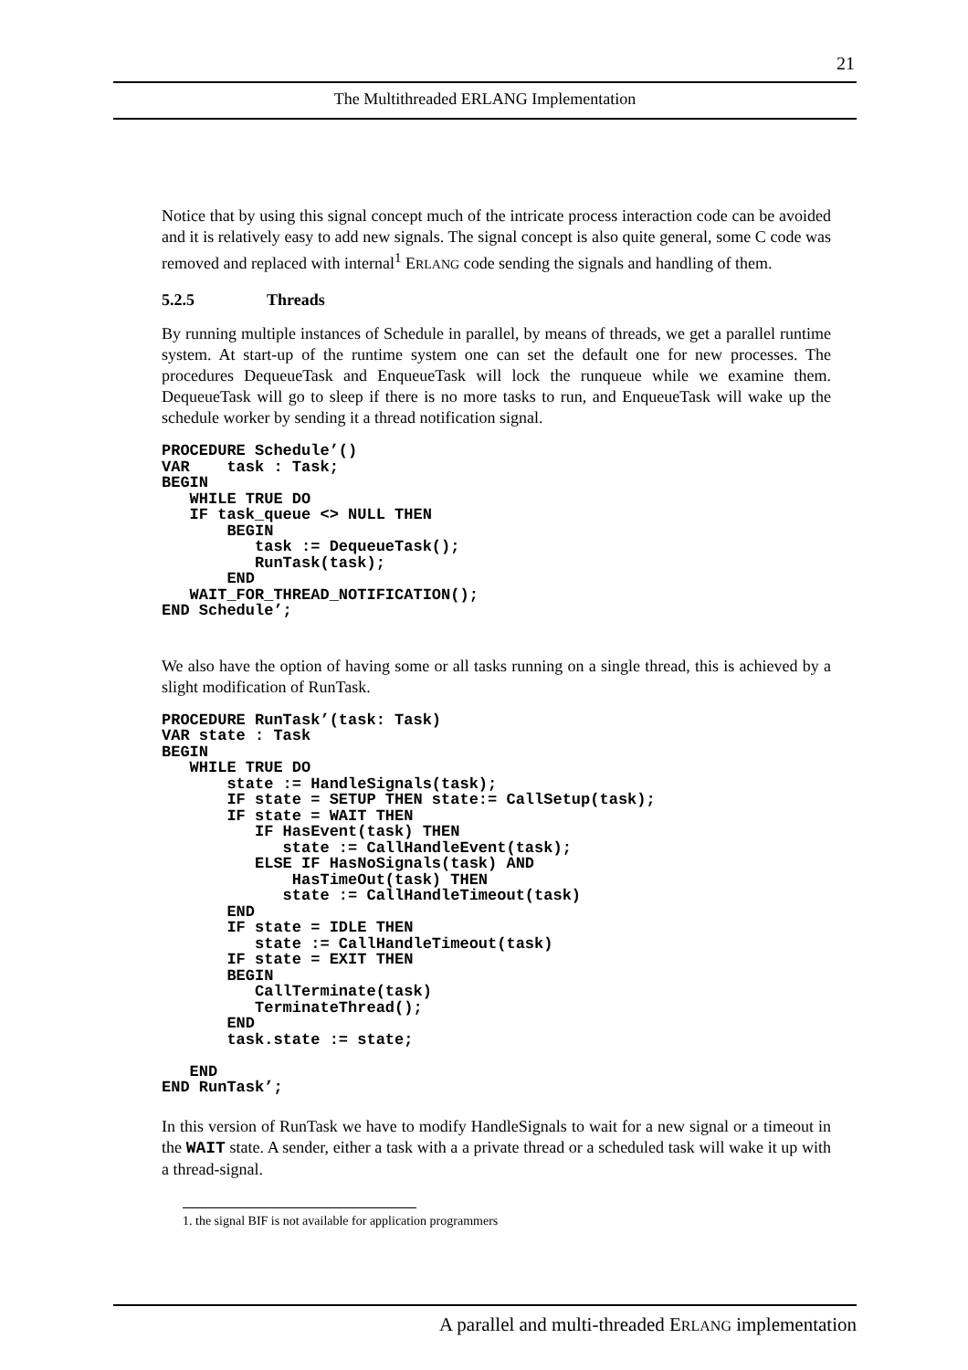21
The Multithreaded ERLANG Implementation
Notice that by using this signal concept much of the intricate process interaction code can be avoided and it is relatively easy to add new signals. The signal concept is also quite general, some C code was removed and replaced with internal<sup>1</sup> ERLANG code sending the signals and handling of them.
5.2.5 Threads
By running multiple instances of Schedule in parallel, by means of threads, we get a parallel runtime system. At start-up of the runtime system one can set the default one for new processes. The procedures DequeueTask and EnqueueTask will lock the runqueue while we examine them. DequeueTask will go to sleep if there is no more tasks to run, and EnqueueTask will wake up the schedule worker by sending it a thread notification signal.
PROCEDURE Schedule’()
VAR    task : Task;
BEGIN
   WHILE TRUE DO
   IF task_queue <> NULL THEN
       BEGIN
          task := DequeueTask();
          RunTask(task);
       END
   WAIT_FOR_THREAD_NOTIFICATION();
END Schedule’;
We also have the option of having some or all tasks running on a single thread, this is achieved by a slight modification of RunTask.
PROCEDURE RunTask’(task: Task)
VAR state : Task
BEGIN
   WHILE TRUE DO
       state := HandleSignals(task);
       IF state = SETUP THEN state:= CallSetup(task);
       IF state = WAIT THEN
          IF HasEvent(task) THEN
             state := CallHandleEvent(task);
          ELSE IF HasNoSignals(task) AND
              HasTimeOut(task) THEN
             state := CallHandleTimeout(task)
       END
       IF state = IDLE THEN
          state := CallHandleTimeout(task)
       IF state = EXIT THEN
       BEGIN
          CallTerminate(task)
          TerminateThread();
       END
       task.state := state;

   END
END RunTask’;
In this version of RunTask we have to modify HandleSignals to wait for a new signal or a timeout in the WAIT state. A sender, either a task with a a private thread or a scheduled task will wake it up with a thread-signal.
1. the signal BIF is not available for application programmers
A parallel and multi-threaded ERLANG implementation